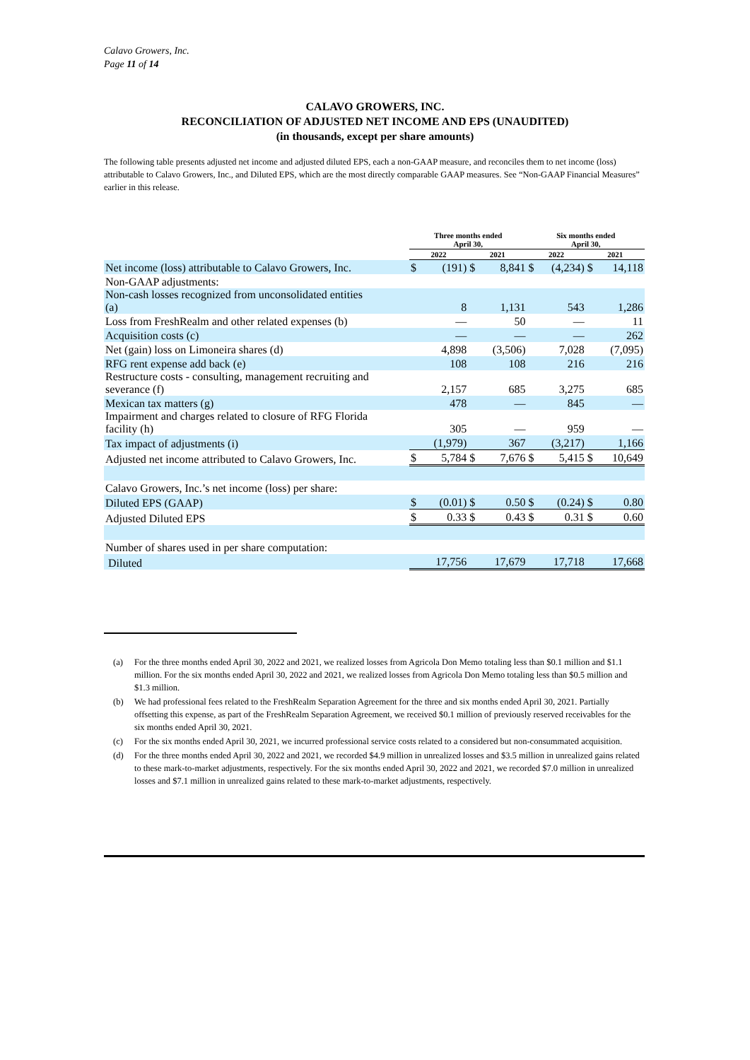Calavo Growers, Inc.
Page 11 of 14
CALAVO GROWERS, INC.
RECONCILIATION OF ADJUSTED NET INCOME AND EPS (UNAUDITED)
(in thousands, except per share amounts)
The following table presents adjusted net income and adjusted diluted EPS, each a non-GAAP measure, and reconciles them to net income (loss) attributable to Calavo Growers, Inc., and Diluted EPS, which are the most directly comparable GAAP measures. See “Non-GAAP Financial Measures” earlier in this release.
| | Three months ended April 30, | | | | Six months ended April 30, | | | |
| --- | --- | --- | --- | --- | --- | --- | --- | --- |
| | 2022 | | 2021 | | 2022 | | 2021 | |
| Net income (loss) attributable to Calavo Growers, Inc. | $ | (191) | $ | 8,841 | $ | (4,234) | $ | 14,118 |
| Non-GAAP adjustments: | | | | | | | | |
| Non-cash losses recognized from unconsolidated entities (a) | | 8 | | 1,131 | | 543 | | 1,286 |
| Loss from FreshRealm and other related expenses (b) | | — | | 50 | | — | | 11 |
| Acquisition costs (c) | | — | | — | | — | | 262 |
| Net (gain) loss on Limoneira shares (d) | | 4,898 | | (3,506) | | 7,028 | | (7,095) |
| RFG rent expense add back (e) | | 108 | | 108 | | 216 | | 216 |
| Restructure costs - consulting, management recruiting and severance (f) | | 2,157 | | 685 | | 3,275 | | 685 |
| Mexican tax matters (g) | | 478 | | — | | 845 | | — |
| Impairment and charges related to closure of RFG Florida facility (h) | | 305 | | — | | 959 | | — |
| Tax impact of adjustments (i) | | (1,979) | | 367 | | (3,217) | | 1,166 |
| Adjusted net income attributed to Calavo Growers, Inc. | $ | 5,784 | $ | 7,676 | $ | 5,415 | $ | 10,649 |
| Calavo Growers, Inc.’s net income (loss) per share: | | | | | | | | |
| Diluted EPS (GAAP) | $ | (0.01) | $ | 0.50 | $ | (0.24) | $ | 0.80 |
| Adjusted Diluted EPS | $ | 0.33 | $ | 0.43 | $ | 0.31 | $ | 0.60 |
| Number of shares used in per share computation: | | | | | | | | |
| Diluted | | 17,756 | | 17,679 | | 17,718 | | 17,668 |
(a) For the three months ended April 30, 2022 and 2021, we realized losses from Agricola Don Memo totaling less than $0.1 million and $1.1 million. For the six months ended April 30, 2022 and 2021, we realized losses from Agricola Don Memo totaling less than $0.5 million and $1.3 million.
(b) We had professional fees related to the FreshRealm Separation Agreement for the three and six months ended April 30, 2021. Partially offsetting this expense, as part of the FreshRealm Separation Agreement, we received $0.1 million of previously reserved receivables for the six months ended April 30, 2021.
(c) For the six months ended April 30, 2021, we incurred professional service costs related to a considered but non-consummated acquisition.
(d) For the three months ended April 30, 2022 and 2021, we recorded $4.9 million in unrealized losses and $3.5 million in unrealized gains related to these mark-to-market adjustments, respectively. For the six months ended April 30, 2022 and 2021, we recorded $7.0 million in unrealized losses and $7.1 million in unrealized gains related to these mark-to-market adjustments, respectively.